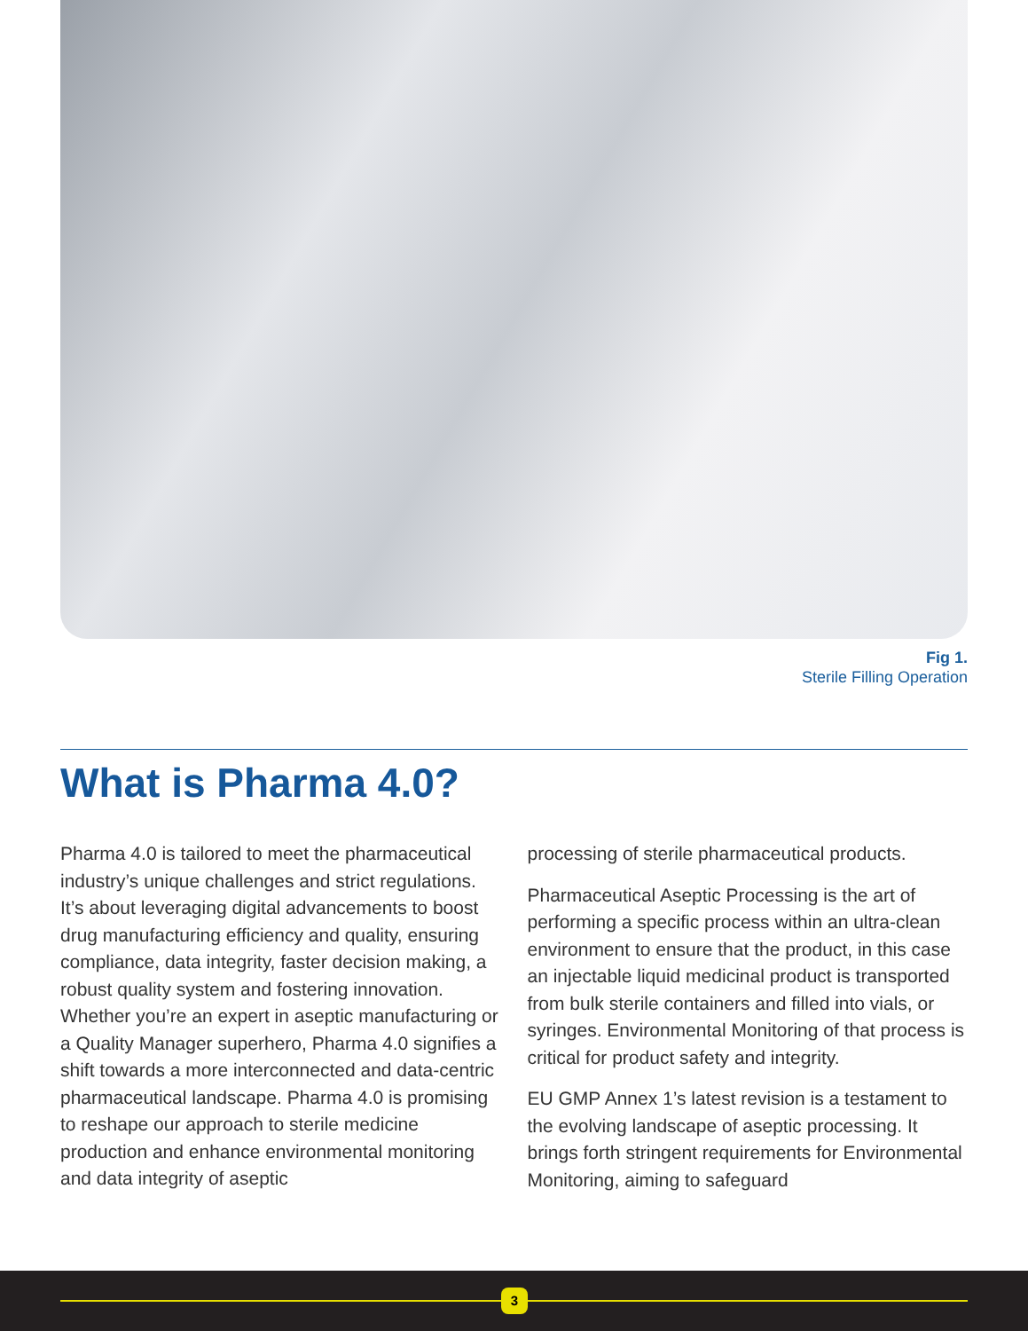Fig 1.
Sterile Filling Operation
What is Pharma 4.0?
Pharma 4.0 is tailored to meet the pharmaceutical industry’s unique challenges and strict regulations. It’s about leveraging digital advancements to boost drug manufacturing efficiency and quality, ensuring compliance, data integrity, faster decision making, a robust quality system and fostering innovation. Whether you’re an expert in aseptic manufacturing or a Quality Manager superhero, Pharma 4.0 signifies a shift towards a more interconnected and data-centric pharmaceutical landscape. Pharma 4.0 is promising to reshape our approach to sterile medicine production and enhance environmental monitoring and data integrity of aseptic
processing of sterile pharmaceutical products.
Pharmaceutical Aseptic Processing is the art of performing a specific process within an ultra-clean environment to ensure that the product, in this case an injectable liquid medicinal product is transported from bulk sterile containers and filled into vials, or syringes. Environmental Monitoring of that process is critical for product safety and integrity.
EU GMP Annex 1’s latest revision is a testament to the evolving landscape of aseptic processing. It brings forth stringent requirements for Environmental Monitoring, aiming to safeguard
3